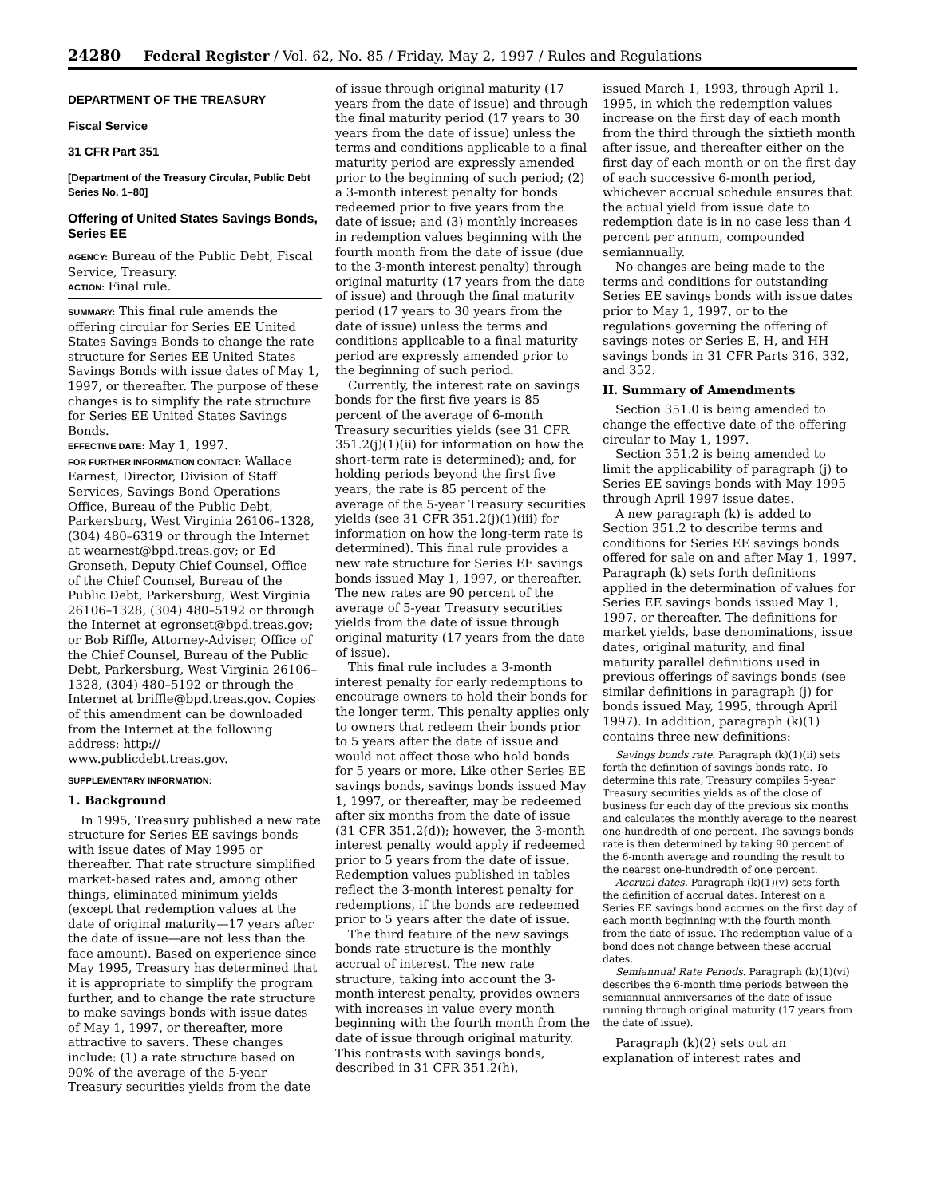24280 Federal Register / Vol. 62, No. 85 / Friday, May 2, 1997 / Rules and Regulations
DEPARTMENT OF THE TREASURY
Fiscal Service
31 CFR Part 351
[Department of the Treasury Circular, Public Debt Series No. 1–80]
Offering of United States Savings Bonds, Series EE
AGENCY: Bureau of the Public Debt, Fiscal Service, Treasury.
ACTION: Final rule.
SUMMARY: This final rule amends the offering circular for Series EE United States Savings Bonds to change the rate structure for Series EE United States Savings Bonds with issue dates of May 1, 1997, or thereafter. The purpose of these changes is to simplify the rate structure for Series EE United States Savings Bonds.
EFFECTIVE DATE: May 1, 1997.
FOR FURTHER INFORMATION CONTACT: Wallace Earnest, Director, Division of Staff Services, Savings Bond Operations Office, Bureau of the Public Debt, Parkersburg, West Virginia 26106–1328, (304) 480–6319 or through the Internet at wearnest@bpd.treas.gov; or Ed Gronseth, Deputy Chief Counsel, Office of the Chief Counsel, Bureau of the Public Debt, Parkersburg, West Virginia 26106–1328, (304) 480–5192 or through the Internet at egronset@bpd.treas.gov; or Bob Riffle, Attorney-Adviser, Office of the Chief Counsel, Bureau of the Public Debt, Parkersburg, West Virginia 26106–1328, (304) 480–5192 or through the Internet at briffle@bpd.treas.gov. Copies of this amendment can be downloaded from the Internet at the following address: http:// www.publicdebt.treas.gov.
SUPPLEMENTARY INFORMATION:
1. Background
In 1995, Treasury published a new rate structure for Series EE savings bonds with issue dates of May 1995 or thereafter. That rate structure simplified market-based rates and, among other things, eliminated minimum yields (except that redemption values at the date of original maturity—17 years after the date of issue—are not less than the face amount). Based on experience since May 1995, Treasury has determined that it is appropriate to simplify the program further, and to change the rate structure to make savings bonds with issue dates of May 1, 1997, or thereafter, more attractive to savers. These changes include: (1) a rate structure based on 90% of the average of the 5-year Treasury securities yields from the date
of issue through original maturity (17 years from the date of issue) and through the final maturity period (17 years to 30 years from the date of issue) unless the terms and conditions applicable to a final maturity period are expressly amended prior to the beginning of such period; (2) a 3-month interest penalty for bonds redeemed prior to five years from the date of issue; and (3) monthly increases in redemption values beginning with the fourth month from the date of issue (due to the 3-month interest penalty) through original maturity (17 years from the date of issue) and through the final maturity period (17 years to 30 years from the date of issue) unless the terms and conditions applicable to a final maturity period are expressly amended prior to the beginning of such period.
Currently, the interest rate on savings bonds for the first five years is 85 percent of the average of 6-month Treasury securities yields (see 31 CFR 351.2(j)(1)(ii) for information on how the short-term rate is determined); and, for holding periods beyond the first five years, the rate is 85 percent of the average of the 5-year Treasury securities yields (see 31 CFR 351.2(j)(1)(iii) for information on how the long-term rate is determined). This final rule provides a new rate structure for Series EE savings bonds issued May 1, 1997, or thereafter. The new rates are 90 percent of the average of 5-year Treasury securities yields from the date of issue through original maturity (17 years from the date of issue).
This final rule includes a 3-month interest penalty for early redemptions to encourage owners to hold their bonds for the longer term. This penalty applies only to owners that redeem their bonds prior to 5 years after the date of issue and would not affect those who hold bonds for 5 years or more. Like other Series EE savings bonds, savings bonds issued May 1, 1997, or thereafter, may be redeemed after six months from the date of issue (31 CFR 351.2(d)); however, the 3-month interest penalty would apply if redeemed prior to 5 years from the date of issue. Redemption values published in tables reflect the 3-month interest penalty for redemptions, if the bonds are redeemed prior to 5 years after the date of issue.
The third feature of the new savings bonds rate structure is the monthly accrual of interest. The new rate structure, taking into account the 3-month interest penalty, provides owners with increases in value every month beginning with the fourth month from the date of issue through original maturity. This contrasts with savings bonds, described in 31 CFR 351.2(h),
issued March 1, 1993, through April 1, 1995, in which the redemption values increase on the first day of each month from the third through the sixtieth month after issue, and thereafter either on the first day of each month or on the first day of each successive 6-month period, whichever accrual schedule ensures that the actual yield from issue date to redemption date is in no case less than 4 percent per annum, compounded semiannually.
No changes are being made to the terms and conditions for outstanding Series EE savings bonds with issue dates prior to May 1, 1997, or to the regulations governing the offering of savings notes or Series E, H, and HH savings bonds in 31 CFR Parts 316, 332, and 352.
II. Summary of Amendments
Section 351.0 is being amended to change the effective date of the offering circular to May 1, 1997.
Section 351.2 is being amended to limit the applicability of paragraph (j) to Series EE savings bonds with May 1995 through April 1997 issue dates.
A new paragraph (k) is added to Section 351.2 to describe terms and conditions for Series EE savings bonds offered for sale on and after May 1, 1997. Paragraph (k) sets forth definitions applied in the determination of values for Series EE savings bonds issued May 1, 1997, or thereafter. The definitions for market yields, base denominations, issue dates, original maturity, and final maturity parallel definitions used in previous offerings of savings bonds (see similar definitions in paragraph (j) for bonds issued May, 1995, through April 1997). In addition, paragraph (k)(1) contains three new definitions:
Savings bonds rate. Paragraph (k)(1)(ii) sets forth the definition of savings bonds rate. To determine this rate, Treasury compiles 5-year Treasury securities yields as of the close of business for each day of the previous six months and calculates the monthly average to the nearest one-hundredth of one percent. The savings bonds rate is then determined by taking 90 percent of the 6-month average and rounding the result to the nearest one-hundredth of one percent.
Accrual dates. Paragraph (k)(1)(v) sets forth the definition of accrual dates. Interest on a Series EE savings bond accrues on the first day of each month beginning with the fourth month from the date of issue. The redemption value of a bond does not change between these accrual dates.
Semiannual Rate Periods. Paragraph (k)(1)(vi) describes the 6-month time periods between the semiannual anniversaries of the date of issue running through original maturity (17 years from the date of issue).
Paragraph (k)(2) sets out an explanation of interest rates and